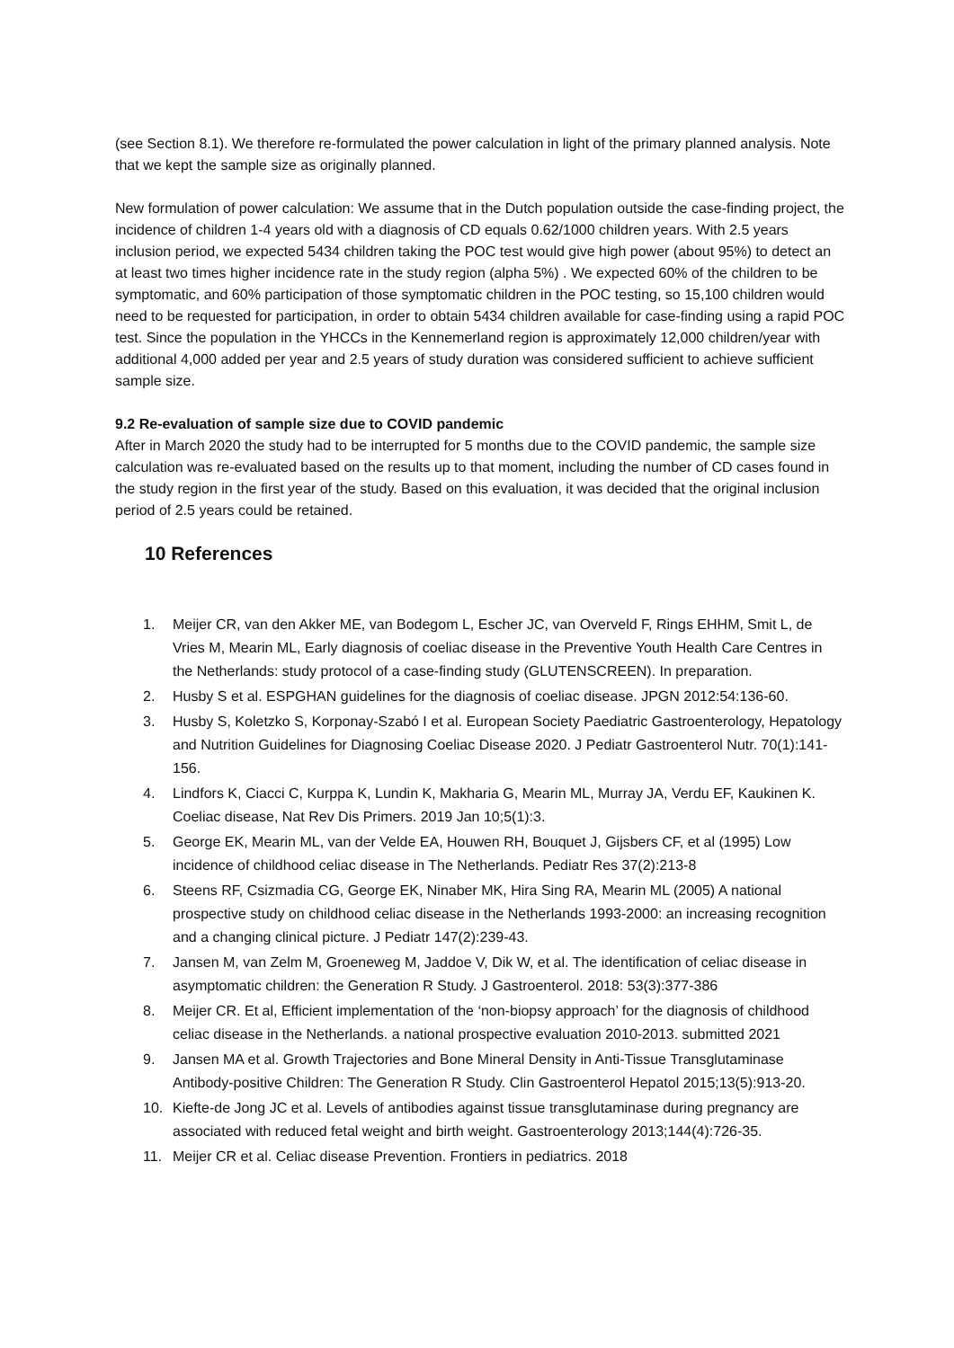(see Section 8.1). We therefore re-formulated the power calculation in light of the primary planned analysis. Note that we kept the sample size as originally planned.
New formulation of power calculation: We assume that in the Dutch population outside the case-finding project, the incidence of children 1-4 years old with a diagnosis of CD equals 0.62/1000 children years. With 2.5 years inclusion period, we expected 5434 children taking the POC test would give high power (about 95%) to detect an at least two times higher incidence rate in the study region (alpha 5%) . We expected 60% of the children to be symptomatic, and 60% participation of those symptomatic children in the POC testing, so 15,100 children would need to be requested for participation, in order to obtain 5434 children available for case-finding using a rapid POC test. Since the population in the YHCCs in the Kennemerland region is approximately 12,000 children/year with additional 4,000 added per year and 2.5 years of study duration was considered sufficient to achieve sufficient sample size.
9.2 Re-evaluation of sample size due to COVID pandemic
After in March 2020 the study had to be interrupted for 5 months due to the COVID pandemic, the sample size calculation was re-evaluated based on the results up to that moment, including the number of CD cases found in the study region in the first year of the study. Based on this evaluation, it was decided that the original inclusion period of 2.5 years could be retained.
10 References
1. Meijer CR, van den Akker ME, van Bodegom L, Escher JC, van Overveld F, Rings EHHM, Smit L, de Vries M, Mearin ML, Early diagnosis of coeliac disease in the Preventive Youth Health Care Centres in the Netherlands: study protocol of a case-finding study (GLUTENSCREEN). In preparation.
2. Husby S et al. ESPGHAN guidelines for the diagnosis of coeliac disease. JPGN 2012:54:136-60.
3. Husby S, Koletzko S, Korponay-Szabó I et al. European Society Paediatric Gastroenterology, Hepatology and Nutrition Guidelines for Diagnosing Coeliac Disease 2020. J Pediatr Gastroenterol Nutr. 70(1):141-156.
4. Lindfors K, Ciacci C, Kurppa K, Lundin K, Makharia G, Mearin ML, Murray JA, Verdu EF, Kaukinen K. Coeliac disease, Nat Rev Dis Primers. 2019 Jan 10;5(1):3.
5. George EK, Mearin ML, van der Velde EA, Houwen RH, Bouquet J, Gijsbers CF, et al (1995) Low incidence of childhood celiac disease in The Netherlands. Pediatr Res 37(2):213-8
6. Steens RF, Csizmadia CG, George EK, Ninaber MK, Hira Sing RA, Mearin ML (2005) A national prospective study on childhood celiac disease in the Netherlands 1993-2000: an increasing recognition and a changing clinical picture. J Pediatr 147(2):239-43.
7. Jansen M, van Zelm M, Groeneweg M, Jaddoe V, Dik W, et al. The identification of celiac disease in asymptomatic children: the Generation R Study. J Gastroenterol. 2018: 53(3):377-386
8. Meijer CR. Et al, Efficient implementation of the ‘non-biopsy approach’ for the diagnosis of childhood celiac disease in the Netherlands. a national prospective evaluation 2010-2013. submitted 2021
9. Jansen MA et al. Growth Trajectories and Bone Mineral Density in Anti-Tissue Transglutaminase Antibody-positive Children: The Generation R Study. Clin Gastroenterol Hepatol 2015;13(5):913-20.
10. Kiefte-de Jong JC et al. Levels of antibodies against tissue transglutaminase during pregnancy are associated with reduced fetal weight and birth weight. Gastroenterology 2013;144(4):726-35.
11. Meijer CR et al. Celiac disease Prevention. Frontiers in pediatrics. 2018